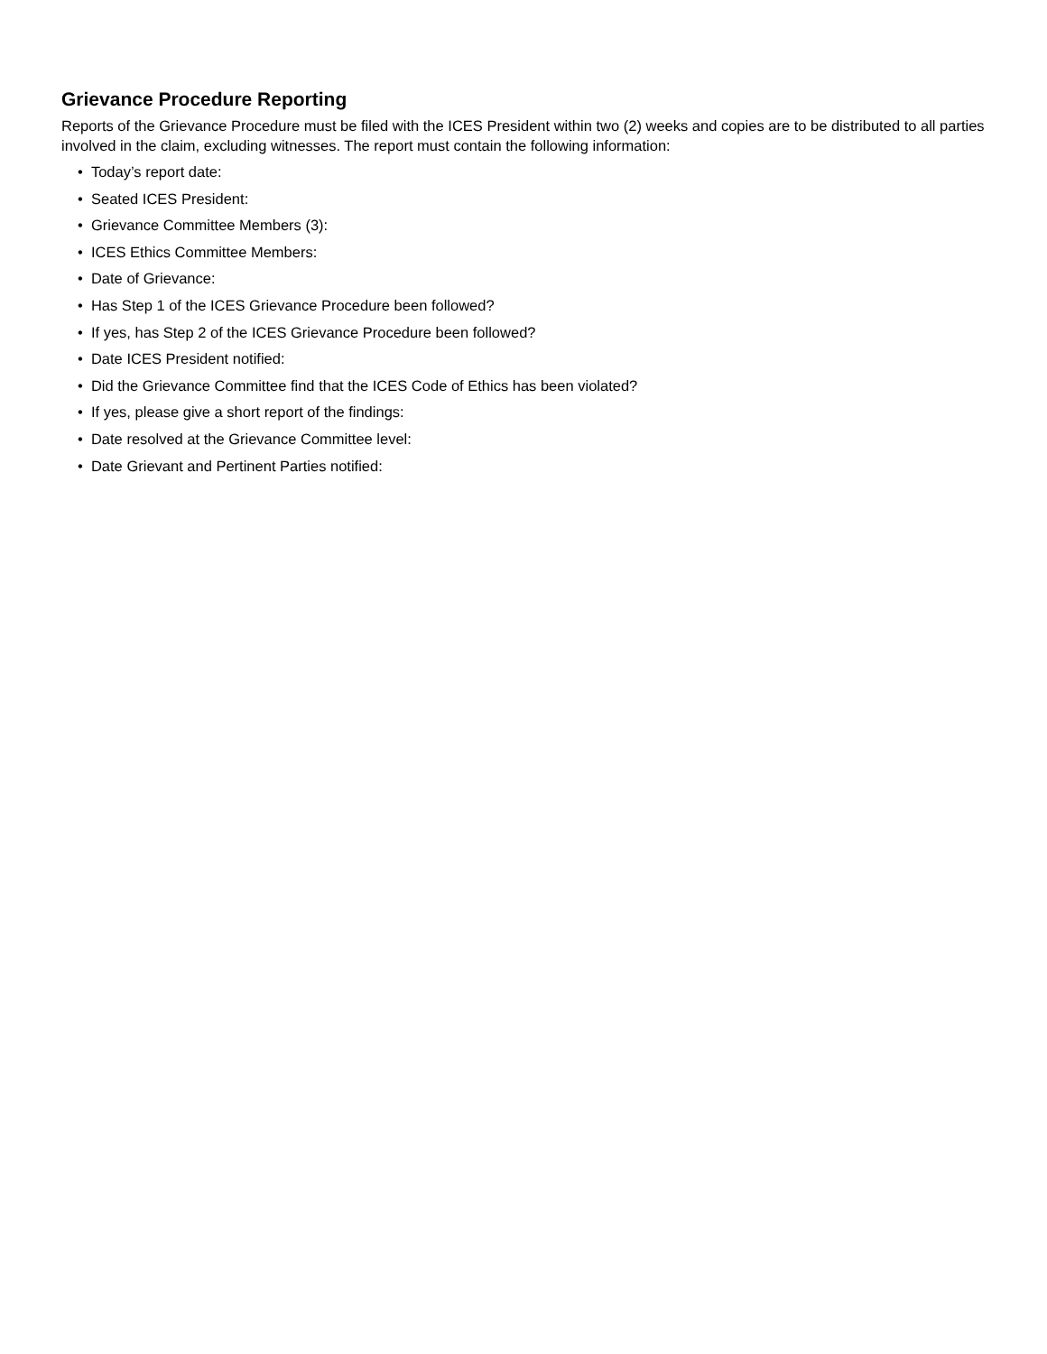Grievance Procedure Reporting
Reports of the Grievance Procedure must be filed with the ICES President within two (2) weeks and copies are to be distributed to all parties involved in the claim, excluding witnesses. The report must contain the following information:
• Today’s report date:
• Seated ICES President:
• Grievance Committee Members (3):
• ICES Ethics Committee Members:
• Date of Grievance:
• Has Step 1 of the ICES Grievance Procedure been followed?
• If yes, has Step 2 of the ICES Grievance Procedure been followed?
• Date ICES President notified:
• Did the Grievance Committee find that the ICES Code of Ethics has been violated?
• If yes, please give a short report of the findings:
• Date resolved at the Grievance Committee level:
• Date Grievant and Pertinent Parties notified: